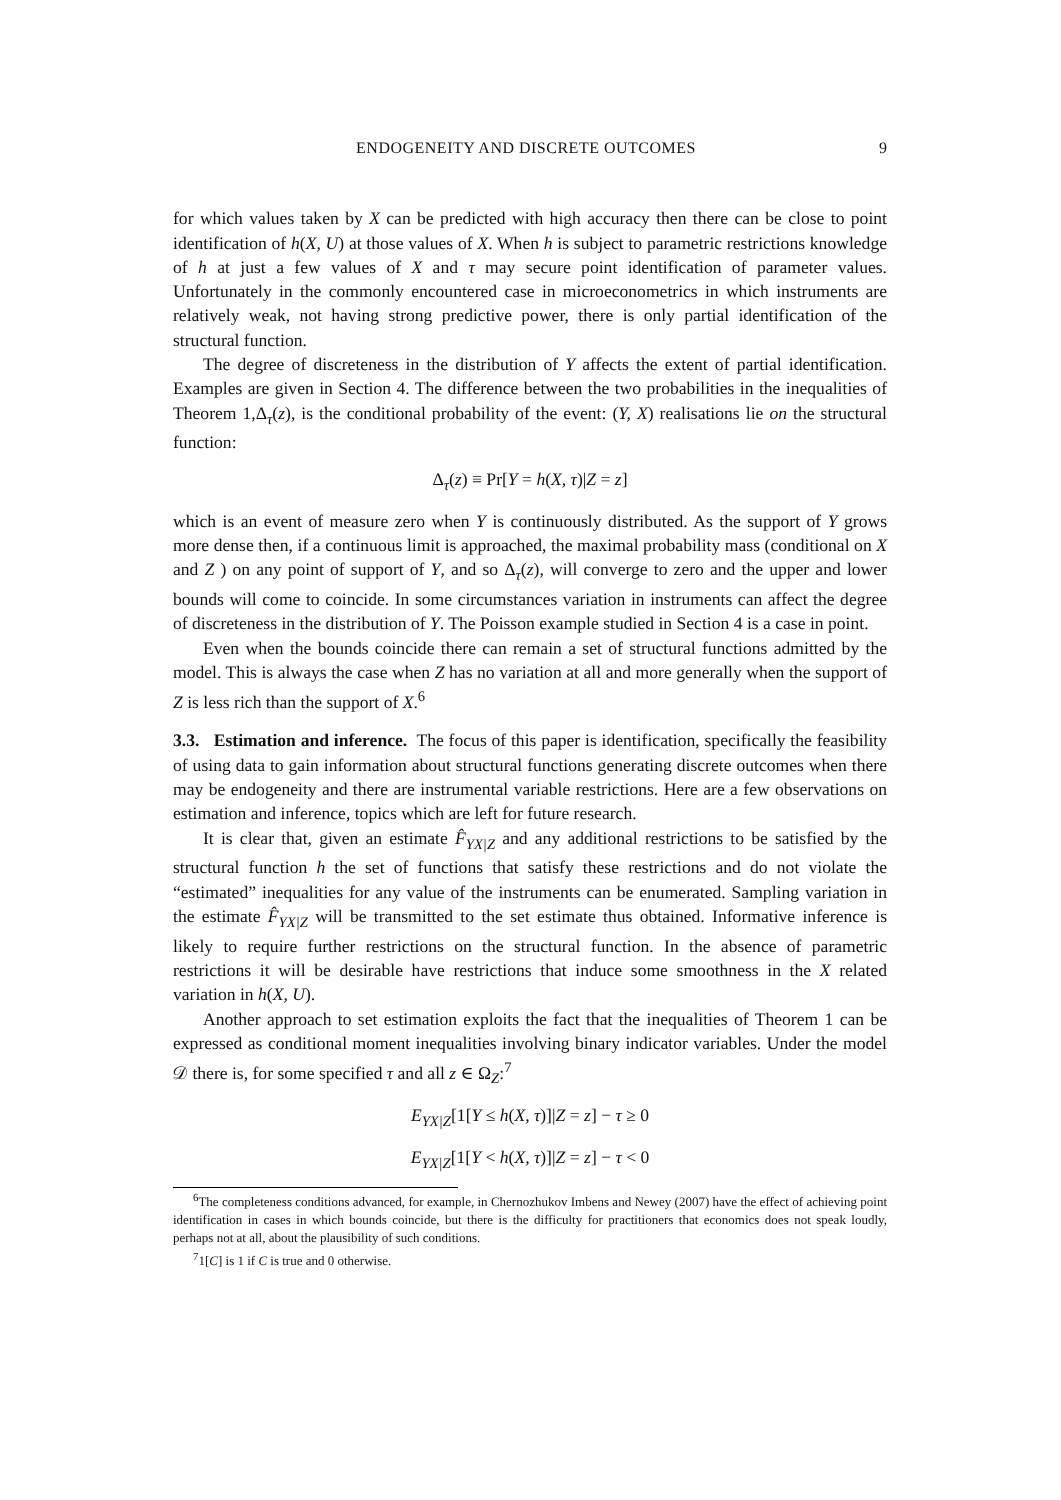ENDOGENEITY AND DISCRETE OUTCOMES 9
for which values taken by X can be predicted with high accuracy then there can be close to point identification of h(X, U) at those values of X. When h is subject to parametric restrictions knowledge of h at just a few values of X and τ may secure point identification of parameter values. Unfortunately in the commonly encountered case in microeconometrics in which instruments are relatively weak, not having strong predictive power, there is only partial identification of the structural function.
The degree of discreteness in the distribution of Y affects the extent of partial identification. Examples are given in Section 4. The difference between the two probabilities in the inequalities of Theorem 1,Δ<sub>τ</sub>(z), is the conditional probability of the event: (Y, X) realisations lie on the structural function:
Δ<sub>τ</sub>(z) ≡ Pr[Y = h(X, τ)|Z = z]
which is an event of measure zero when Y is continuously distributed. As the support of Y grows more dense then, if a continuous limit is approached, the maximal probability mass (conditional on X and Z ) on any point of support of Y, and so Δ<sub>τ</sub>(z), will converge to zero and the upper and lower bounds will come to coincide. In some circumstances variation in instruments can affect the degree of discreteness in the distribution of Y. The Poisson example studied in Section 4 is a case in point.
Even when the bounds coincide there can remain a set of structural functions admitted by the model. This is always the case when Z has no variation at all and more generally when the support of Z is less rich than the support of X.<sup>6</sup>
3.3. Estimation and inference. The focus of this paper is identification, specifically the feasibility of using data to gain information about structural functions generating discrete outcomes when there may be endogeneity and there are instrumental variable restrictions. Here are a few observations on estimation and inference, topics which are left for future research.
It is clear that, given an estimate F̂<sub>YX|Z</sub> and any additional restrictions to be satisfied by the structural function h the set of functions that satisfy these restrictions and do not violate the “estimated” inequalities for any value of the instruments can be enumerated. Sampling variation in the estimate F̂<sub>YX|Z</sub> will be transmitted to the set estimate thus obtained. Informative inference is likely to require further restrictions on the structural function. In the absence of parametric restrictions it will be desirable have restrictions that induce some smoothness in the X related variation in h(X, U).
Another approach to set estimation exploits the fact that the inequalities of Theorem 1 can be expressed as conditional moment inequalities involving binary indicator variables. Under the model 𝒟 there is, for some specified τ and all z ∈ Ω<sub>Z</sub>:<sup>7</sup>
E<sub>YX|Z</sub>[1[Y ≤ h(X, τ)]|Z = z] − τ ≥ 0
E<sub>YX|Z</sub>[1[Y < h(X, τ)]|Z = z] − τ < 0
<sup>6</sup> The completeness conditions advanced, for example, in Chernozhukov Imbens and Newey (2007) have the effect of achieving point identification in cases in which bounds coincide, but there is the difficulty for practitioners that economics does not speak loudly, perhaps not at all, about the plausibility of such conditions.
<sup>7</sup> 1[C] is 1 if C is true and 0 otherwise.